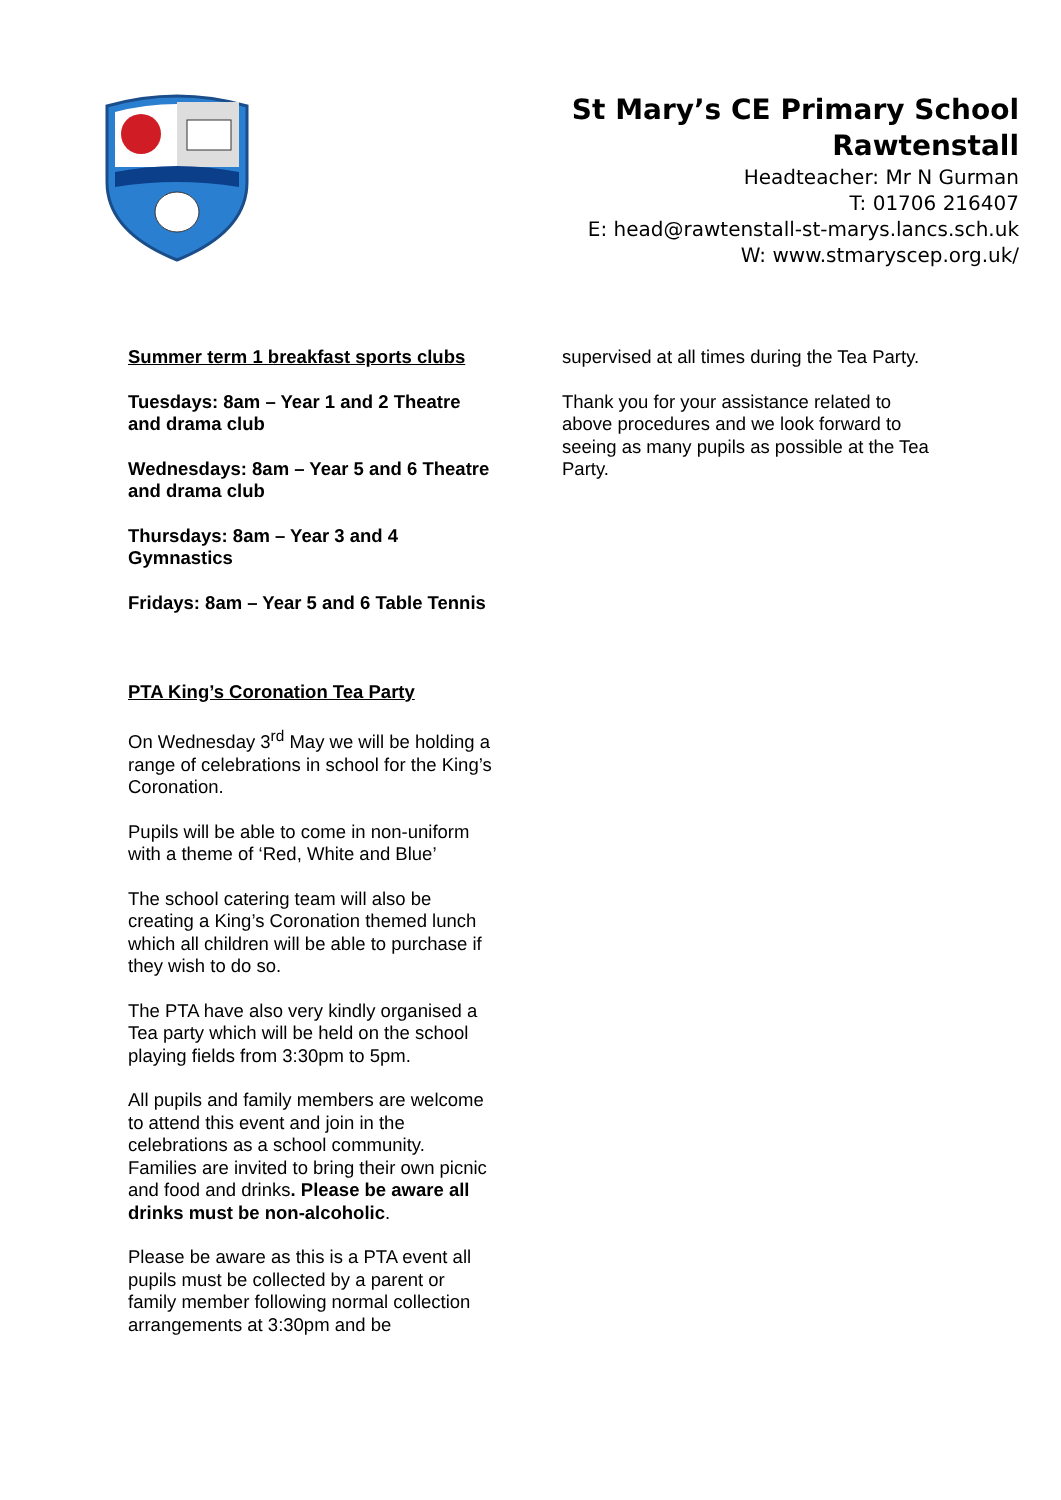St Mary’s CE Primary School
Rawtenstall
Headteacher: Mr N Gurman
T: 01706 216407
E: head@rawtenstall-st-marys.lancs.sch.uk
W: www.stmaryscep.org.uk/
Summer term 1 breakfast sports clubs
Tuesdays: 8am – Year 1 and 2 Theatre and drama club
Wednesdays: 8am – Year 5 and 6 Theatre and drama club
Thursdays: 8am – Year 3 and 4 Gymnastics
Fridays: 8am – Year 5 and 6 Table Tennis
PTA King’s Coronation Tea Party
On Wednesday 3<sup>rd</sup> May we will be holding a range of celebrations in school for the King’s Coronation.
Pupils will be able to come in non-uniform with a theme of ‘Red, White and Blue’
The school catering team will also be creating a King’s Coronation themed lunch which all children will be able to purchase if they wish to do so.
The PTA have also very kindly organised a Tea party which will be held on the school playing fields from 3:30pm to 5pm.
All pupils and family members are welcome to attend this event and join in the celebrations as a school community. Families are invited to bring their own picnic and food and drinks. Please be aware all drinks must be non-alcoholic.
Please be aware as this is a PTA event all pupils must be collected by a parent or family member following normal collection arrangements at 3:30pm and be
supervised at all times during the Tea Party.
Thank you for your assistance related to above procedures and we look forward to seeing as many pupils as possible at the Tea Party.